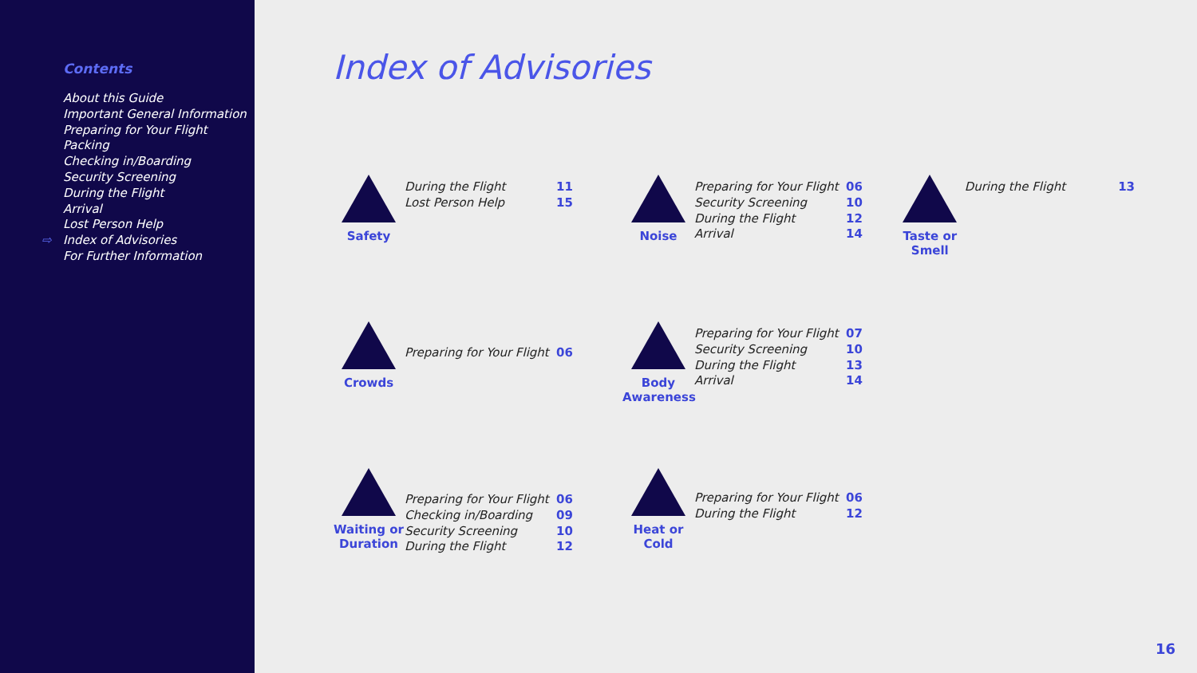Contents
About this Guide
Important General Information
Preparing for Your Flight
Packing
Checking in/Boarding
Security Screening
During the Flight
Arrival
Lost Person Help
⇨ Index of Advisories
For Further Information
Index of Advisories
Safety
During the Flight
Lost Person Help
11
15
Noise
Preparing for Your Flight
Security Screening
During the Flight
Arrival
06
10
12
14
Taste or Smell
During the Flight 13
Crowds
Preparing for Your Flight
06
Body Awareness
Preparing for Your Flight
Security Screening
During the Flight
Arrival
07
10
13
14
Waiting or Duration
Preparing for Your Flight
Checking in/Boarding
Security Screening
During the Flight
06
09
10
12
Heat or Cold
Preparing for Your Flight
During the Flight
06
12
16